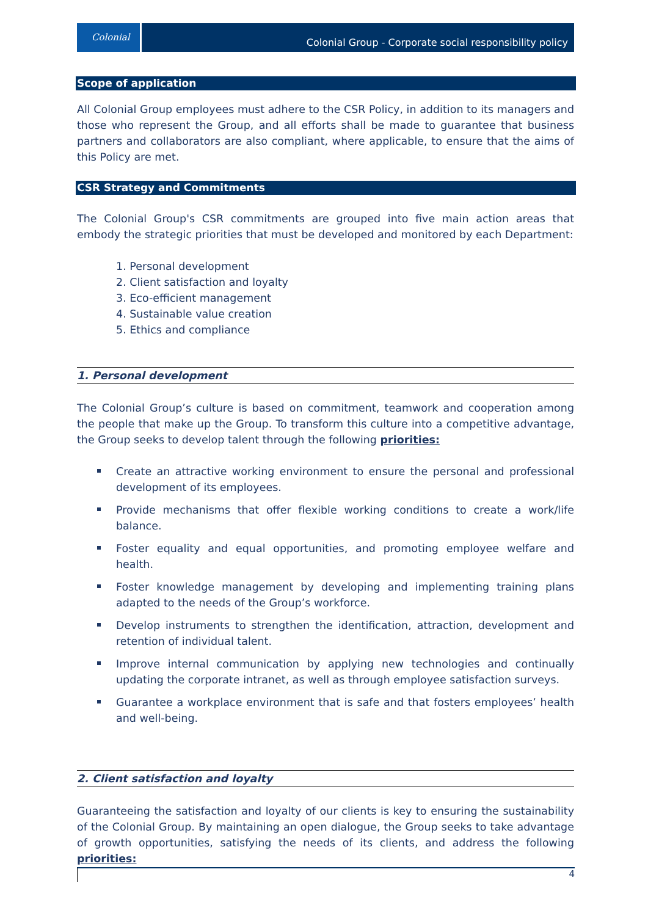Colonial
Colonial Group - Corporate social responsibility policy
Scope of application
All Colonial Group employees must adhere to the CSR Policy, in addition to its managers and those who represent the Group, and all efforts shall be made to guarantee that business partners and collaborators are also compliant, where applicable, to ensure that the aims of this Policy are met.
CSR Strategy and Commitments
The Colonial Group's CSR commitments are grouped into five main action areas that embody the strategic priorities that must be developed and monitored by each Department:
1. Personal development
2. Client satisfaction and loyalty
3. Eco-efficient management
4. Sustainable value creation
5. Ethics and compliance
1. Personal development
The Colonial Group’s culture is based on commitment, teamwork and cooperation among the people that make up the Group. To transform this culture into a competitive advantage, the Group seeks to develop talent through the following priorities:
Create an attractive working environment to ensure the personal and professional development of its employees.
Provide mechanisms that offer flexible working conditions to create a work/life balance.
Foster equality and equal opportunities, and promoting employee welfare and health.
Foster knowledge management by developing and implementing training plans adapted to the needs of the Group’s workforce.
Develop instruments to strengthen the identification, attraction, development and retention of individual talent.
Improve internal communication by applying new technologies and continually updating the corporate intranet, as well as through employee satisfaction surveys.
Guarantee a workplace environment that is safe and that fosters employees’ health and well-being.
2. Client satisfaction and loyalty
Guaranteeing the satisfaction and loyalty of our clients is key to ensuring the sustainability of the Colonial Group. By maintaining an open dialogue, the Group seeks to take advantage of growth opportunities, satisfying the needs of its clients, and address the following priorities:
4